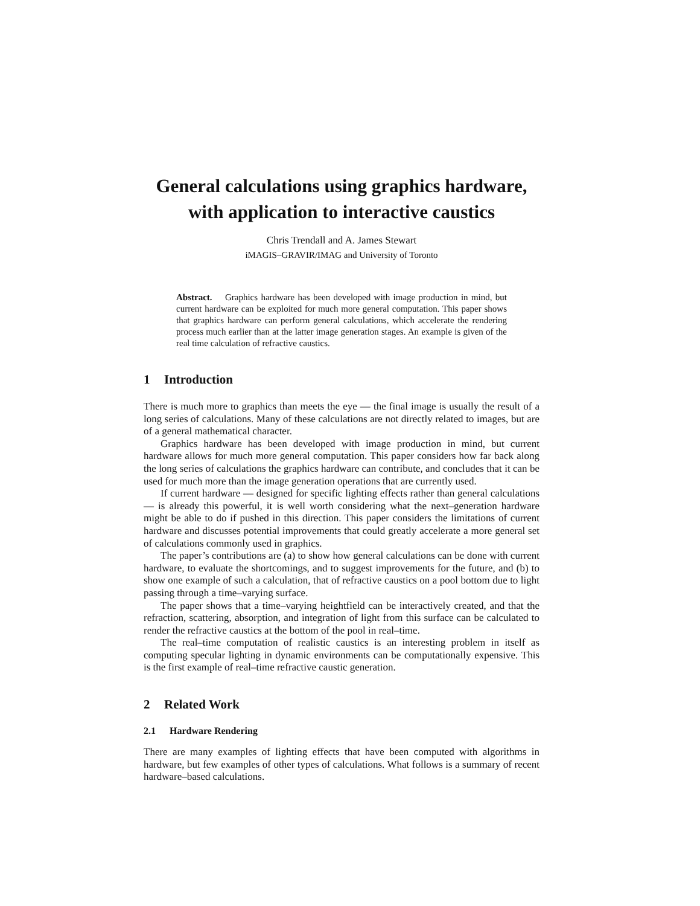General calculations using graphics hardware,
with application to interactive caustics
Chris Trendall and A. James Stewart
iMAGIS–GRAVIR/IMAG and University of Toronto
Abstract. Graphics hardware has been developed with image production in mind, but current hardware can be exploited for much more general computation. This paper shows that graphics hardware can perform general calculations, which accelerate the rendering process much earlier than at the latter image generation stages. An example is given of the real time calculation of refractive caustics.
1 Introduction
There is much more to graphics than meets the eye — the final image is usually the result of a long series of calculations. Many of these calculations are not directly related to images, but are of a general mathematical character.
Graphics hardware has been developed with image production in mind, but current hardware allows for much more general computation. This paper considers how far back along the long series of calculations the graphics hardware can contribute, and concludes that it can be used for much more than the image generation operations that are currently used.
If current hardware — designed for specific lighting effects rather than general calculations — is already this powerful, it is well worth considering what the next–generation hardware might be able to do if pushed in this direction. This paper considers the limitations of current hardware and discusses potential improvements that could greatly accelerate a more general set of calculations commonly used in graphics.
The paper’s contributions are (a) to show how general calculations can be done with current hardware, to evaluate the shortcomings, and to suggest improvements for the future, and (b) to show one example of such a calculation, that of refractive caustics on a pool bottom due to light passing through a time–varying surface.
The paper shows that a time–varying heightfield can be interactively created, and that the refraction, scattering, absorption, and integration of light from this surface can be calculated to render the refractive caustics at the bottom of the pool in real–time.
The real–time computation of realistic caustics is an interesting problem in itself as computing specular lighting in dynamic environments can be computationally expensive. This is the first example of real–time refractive caustic generation.
2 Related Work
2.1 Hardware Rendering
There are many examples of lighting effects that have been computed with algorithms in hardware, but few examples of other types of calculations. What follows is a summary of recent hardware–based calculations.